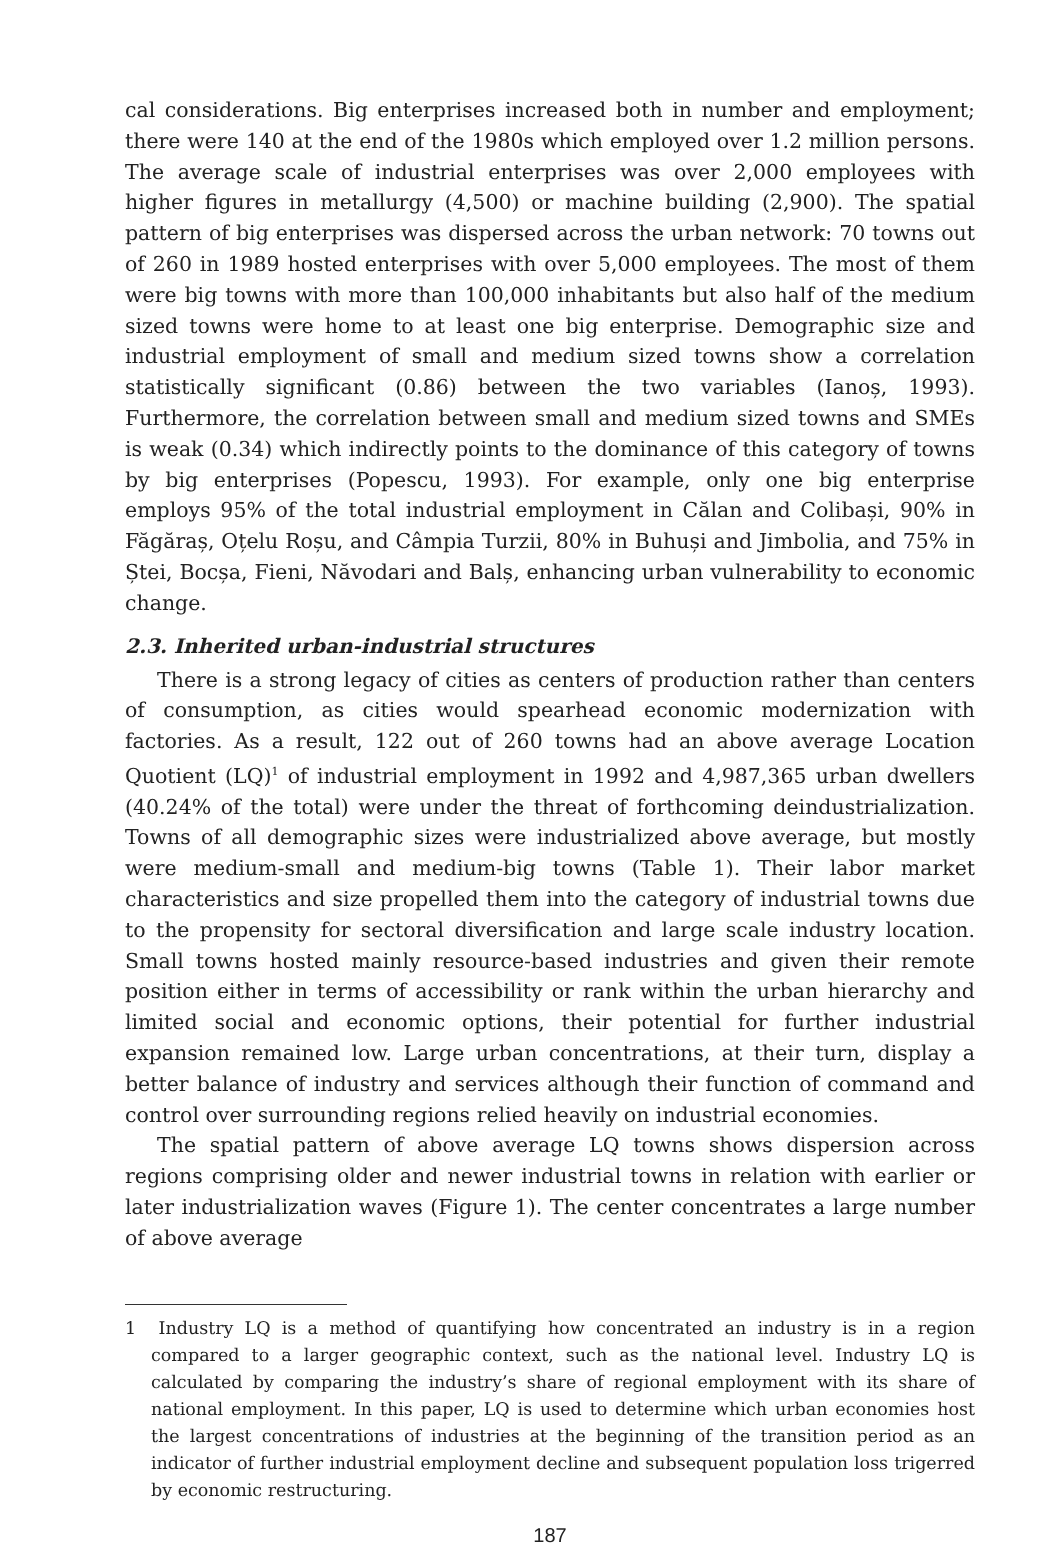cal considerations. Big enterprises increased both in number and employment; there were 140 at the end of the 1980s which employed over 1.2 million persons. The average scale of industrial enterprises was over 2,000 employees with higher figures in metallurgy (4,500) or machine building (2,900). The spatial pattern of big enterprises was dispersed across the urban network: 70 towns out of 260 in 1989 hosted enterprises with over 5,000 employees. The most of them were big towns with more than 100,000 inhabitants but also half of the medium sized towns were home to at least one big enterprise. Demographic size and industrial employment of small and medium sized towns show a correlation statistically significant (0.86) between the two variables (Ianoș, 1993). Furthermore, the correlation between small and medium sized towns and SMEs is weak (0.34) which indirectly points to the dominance of this category of towns by big enterprises (Popescu, 1993). For example, only one big enterprise employs 95% of the total industrial employment in Călan and Colibași, 90% in Făgăraș, Oțelu Roșu, and Câmpia Turzii, 80% in Buhuși and Jimbolia, and 75% in Ștei, Bocșa, Fieni, Năvodari and Balș, enhancing urban vulnerability to economic change.
2.3. Inherited urban-industrial structures
There is a strong legacy of cities as centers of production rather than centers of consumption, as cities would spearhead economic modernization with factories. As a result, 122 out of 260 towns had an above average Location Quotient (LQ)<sup>1</sup> of industrial employment in 1992 and 4,987,365 urban dwellers (40.24% of the total) were under the threat of forthcoming deindustrialization. Towns of all demographic sizes were industrialized above average, but mostly were medium-small and medium-big towns (Table 1). Their labor market characteristics and size propelled them into the category of industrial towns due to the propensity for sectoral diversification and large scale industry location. Small towns hosted mainly resource-based industries and given their remote position either in terms of accessibility or rank within the urban hierarchy and limited social and economic options, their potential for further industrial expansion remained low. Large urban concentrations, at their turn, display a better balance of industry and services although their function of command and control over surrounding regions relied heavily on industrial economies.
The spatial pattern of above average LQ towns shows dispersion across regions comprising older and newer industrial towns in relation with earlier or later industrialization waves (Figure 1). The center concentrates a large number of above average
1 Industry LQ is a method of quantifying how concentrated an industry is in a region compared to a larger geographic context, such as the national level. Industry LQ is calculated by comparing the industry’s share of regional employment with its share of national employment. In this paper, LQ is used to determine which urban economies host the largest concentrations of industries at the beginning of the transition period as an indicator of further industrial employment decline and subsequent population loss trigerred by economic restructuring.
187